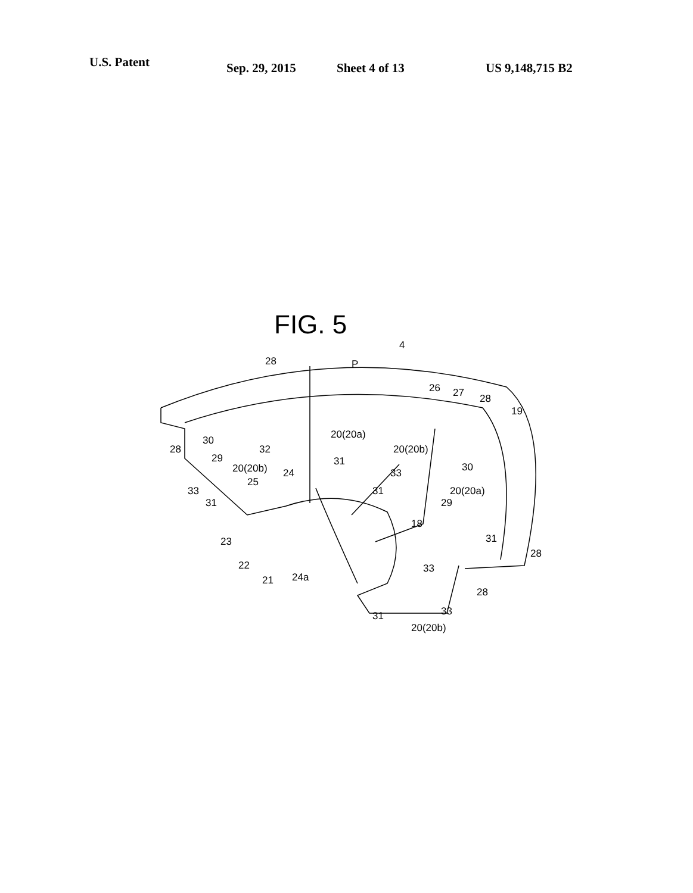U.S. Patent
Sep. 29, 2015 Sheet 4 of 13 US 9,148,715 B2
FIG. 5
28
P
4
26
27
28
19
20(20a)
28
30
32
31
20(20b)
30
29
20(20b)
33
33
25
24
20(20a)
31
29
31
18
23
31
28
22
33
21
24a
28
33
31
20(20b)